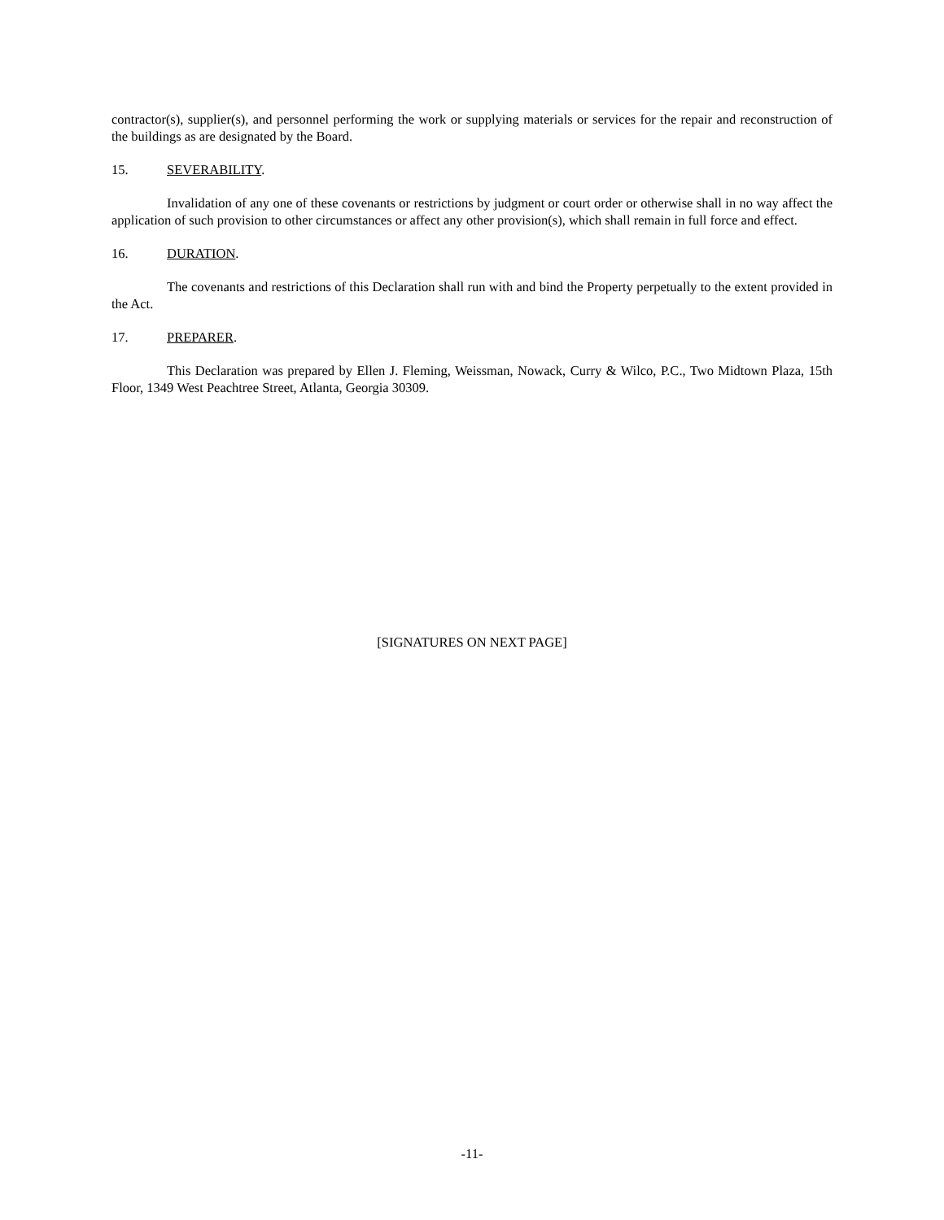contractor(s), supplier(s), and personnel performing the work or supplying materials or services for the repair and reconstruction of the buildings as are designated by the Board.
15. SEVERABILITY.
Invalidation of any one of these covenants or restrictions by judgment or court order or otherwise shall in no way affect the application of such provision to other circumstances or affect any other provision(s), which shall remain in full force and effect.
16. DURATION.
The covenants and restrictions of this Declaration shall run with and bind the Property perpetually to the extent provided in the Act.
17. PREPARER.
This Declaration was prepared by Ellen J. Fleming, Weissman, Nowack, Curry & Wilco, P.C., Two Midtown Plaza, 15th Floor, 1349 West Peachtree Street, Atlanta, Georgia 30309.
[SIGNATURES ON NEXT PAGE]
-11-